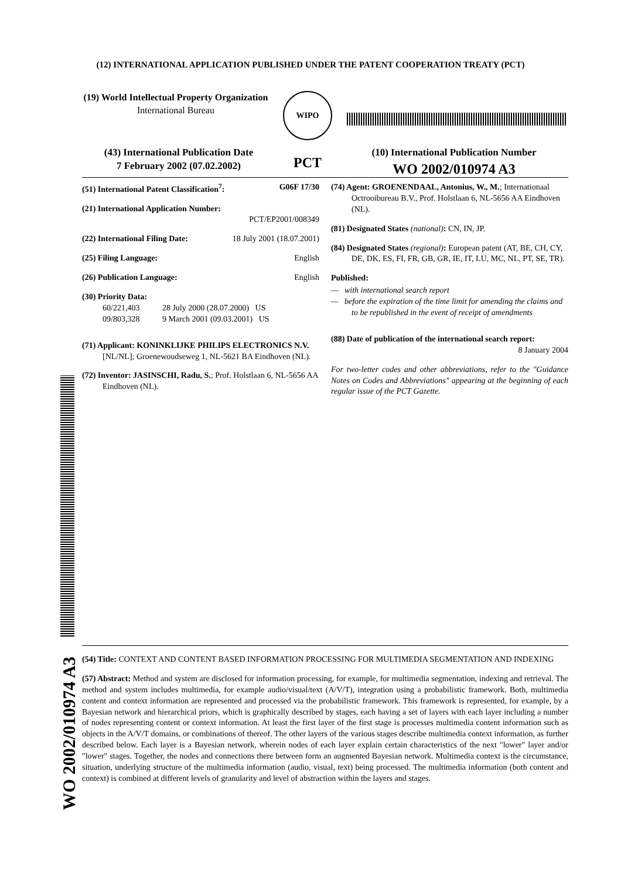(12) INTERNATIONAL APPLICATION PUBLISHED UNDER THE PATENT COOPERATION TREATY (PCT)
(19) World Intellectual Property Organization
International Bureau
WIPO
(43) International Publication Date
7 February 2002 (07.02.2002)
PCT
(10) International Publication Number
WO 2002/010974 A3
(51) International Patent Classification<sup>7</sup>: G06F 17/30
(21) International Application Number:
PCT/EP2001/008349
(22) International Filing Date: 18 July 2001 (18.07.2001)
(25) Filing Language: English
(26) Publication Language: English
(30) Priority Data:
60/221,403 28 July 2000 (28.07.2000) US
09/803,328 9 March 2001 (09.03.2001) US
(71) Applicant: KONINKLIJKE PHILIPS ELECTRONICS N.V. [NL/NL]; Groenewoudseweg 1, NL-5621 BA Eindhoven (NL).
(72) Inventor: JASINSCHI, Radu, S.; Prof. Holstlaan 6, NL-5656 AA Eindhoven (NL).
(74) Agent: GROENENDAAL, Antonius, W., M.; Internationaal Octrooibureau B.V., Prof. Holstlaan 6, NL-5656 AA Eindhoven (NL).
(81) Designated States (national): CN, IN, JP.
(84) Designated States (regional): European patent (AT, BE, CH, CY, DE, DK, ES, FI, FR, GB, GR, IE, IT, LU, MC, NL, PT, SE, TR).
Published:
— with international search report
— before the expiration of the time limit for amending the claims and to be republished in the event of receipt of amendments
(88) Date of publication of the international search report:
8 January 2004
For two-letter codes and other abbreviations, refer to the "Guidance Notes on Codes and Abbreviations" appearing at the beginning of each regular issue of the PCT Gazette.
(54) Title: CONTEXT AND CONTENT BASED INFORMATION PROCESSING FOR MULTIMEDIA SEGMENTATION AND INDEXING
(57) Abstract: Method and system are disclosed for information processing, for example, for multimedia segmentation, indexing and retrieval. The method and system includes multimedia, for example audio/visual/text (A/V/T), integration using a probabilistic framework. Both, multimedia content and context information are represented and processed via the probabilistic framework. This framework is represented, for example, by a Bayesian network and hierarchical priors, which is graphically described by stages, each having a set of layers with each layer including a number of nodes representing content or context information. At least the first layer of the first stage is processes multimedia content information such as objects in the A/V/T domains, or combinations of thereof. The other layers of the various stages describe multimedia context information, as further described below. Each layer is a Bayesian network, wherein nodes of each layer explain certain characteristics of the next "lower" layer and/or "lower" stages. Together, the nodes and connections there between form an augmented Bayesian network. Multimedia context is the circumstance, situation, underlying structure of the multimedia information (audio, visual, text) being processed. The multimedia information (both content and context) is combined at different levels of granularity and level of abstraction within the layers and stages.
WO 2002/010974 A3